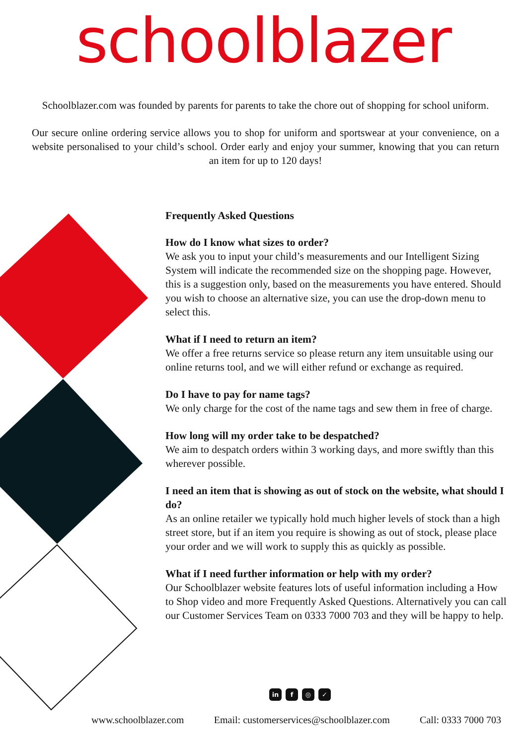schoolblazer
Schoolblazer.com was founded by parents for parents to take the chore out of shopping for school uniform.
Our secure online ordering service allows you to shop for uniform and sportswear at your convenience, on a website personalised to your child’s school. Order early and enjoy your summer, knowing that you can return an item for up to 120 days!
Frequently Asked Questions
How do I know what sizes to order?
We ask you to input your child’s measurements and our Intelligent Sizing System will indicate the recommended size on the shopping page. However, this is a suggestion only, based on the measurements you have entered. Should you wish to choose an alternative size, you can use the drop-down menu to select this.
What if I need to return an item?
We offer a free returns service so please return any item unsuitable using our online returns tool, and we will either refund or exchange as required.
Do I have to pay for name tags?
We only charge for the cost of the name tags and sew them in free of charge.
How long will my order take to be despatched?
We aim to despatch orders within 3 working days, and more swiftly than this wherever possible.
I need an item that is showing as out of stock on the website, what should I do?
As an online retailer we typically hold much higher levels of stock than a high street store, but if an item you require is showing as out of stock, please place your order and we will work to supply this as quickly as possible.
What if I need further information or help with my order?
Our Schoolblazer website features lots of useful information including a How to Shop video and more Frequently Asked Questions. Alternatively you can call our Customer Services Team on 0333 7000 703 and they will be happy to help.
in f ◎ ✓
www.schoolblazer.com Email: customerservices@schoolblazer.com Call: 0333 7000 703